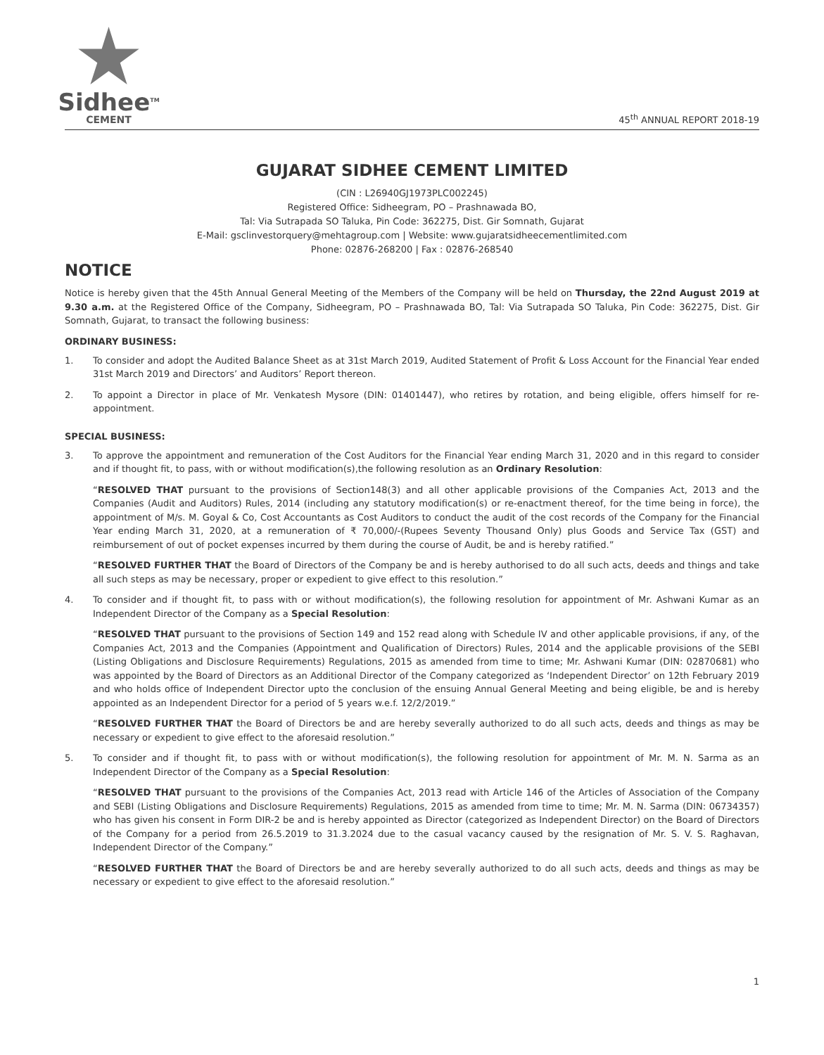Sidhee<sup>TM</sup>
CEMENT
45<sup>th</sup> ANNUAL REPORT 2018-19
GUJARAT SIDHEE CEMENT LIMITED
(CIN : L26940GJ1973PLC002245)
Registered Office: Sidheegram, PO – Prashnawada BO,
Tal: Via Sutrapada SO Taluka, Pin Code: 362275, Dist. Gir Somnath, Gujarat
E-Mail: gsclinvestorquery@mehtagroup.com | Website: www.gujaratsidheecementlimited.com
Phone: 02876-268200 | Fax : 02876-268540
NOTICE
Notice is hereby given that the 45th Annual General Meeting of the Members of the Company will be held on Thursday, the 22nd August 2019 at 9.30 a.m. at the Registered Office of the Company, Sidheegram, PO – Prashnawada BO, Tal: Via Sutrapada SO Taluka, Pin Code: 362275, Dist. Gir Somnath, Gujarat, to transact the following business:
ORDINARY BUSINESS:
1. To consider and adopt the Audited Balance Sheet as at 31st March 2019, Audited Statement of Profit & Loss Account for the Financial Year ended 31st March 2019 and Directors’ and Auditors’ Report thereon.
2. To appoint a Director in place of Mr. Venkatesh Mysore (DIN: 01401447), who retires by rotation, and being eligible, offers himself for re-appointment.
SPECIAL BUSINESS:
3. To approve the appointment and remuneration of the Cost Auditors for the Financial Year ending March 31, 2020 and in this regard to consider and if thought fit, to pass, with or without modification(s),the following resolution as an Ordinary Resolution:
“RESOLVED THAT pursuant to the provisions of Section148(3) and all other applicable provisions of the Companies Act, 2013 and the Companies (Audit and Auditors) Rules, 2014 (including any statutory modification(s) or re-enactment thereof, for the time being in force), the appointment of M/s. M. Goyal & Co, Cost Accountants as Cost Auditors to conduct the audit of the cost records of the Company for the Financial Year ending March 31, 2020, at a remuneration of ₹ 70,000/-(Rupees Seventy Thousand Only) plus Goods and Service Tax (GST) and reimbursement of out of pocket expenses incurred by them during the course of Audit, be and is hereby ratified.”
“RESOLVED FURTHER THAT the Board of Directors of the Company be and is hereby authorised to do all such acts, deeds and things and take all such steps as may be necessary, proper or expedient to give effect to this resolution.”
4. To consider and if thought fit, to pass with or without modification(s), the following resolution for appointment of Mr. Ashwani Kumar as an Independent Director of the Company as a Special Resolution:
“RESOLVED THAT pursuant to the provisions of Section 149 and 152 read along with Schedule IV and other applicable provisions, if any, of the Companies Act, 2013 and the Companies (Appointment and Qualification of Directors) Rules, 2014 and the applicable provisions of the SEBI (Listing Obligations and Disclosure Requirements) Regulations, 2015 as amended from time to time; Mr. Ashwani Kumar (DIN: 02870681) who was appointed by the Board of Directors as an Additional Director of the Company categorized as ‘Independent Director’ on 12th February 2019 and who holds office of Independent Director upto the conclusion of the ensuing Annual General Meeting and being eligible, be and is hereby appointed as an Independent Director for a period of 5 years w.e.f. 12/2/2019.”
“RESOLVED FURTHER THAT the Board of Directors be and are hereby severally authorized to do all such acts, deeds and things as may be necessary or expedient to give effect to the aforesaid resolution.”
5. To consider and if thought fit, to pass with or without modification(s), the following resolution for appointment of Mr. M. N. Sarma as an Independent Director of the Company as a Special Resolution:
“RESOLVED THAT pursuant to the provisions of the Companies Act, 2013 read with Article 146 of the Articles of Association of the Company and SEBI (Listing Obligations and Disclosure Requirements) Regulations, 2015 as amended from time to time; Mr. M. N. Sarma (DIN: 06734357) who has given his consent in Form DIR-2 be and is hereby appointed as Director (categorized as Independent Director) on the Board of Directors of the Company for a period from 26.5.2019 to 31.3.2024 due to the casual vacancy caused by the resignation of Mr. S. V. S. Raghavan, Independent Director of the Company.”
“RESOLVED FURTHER THAT the Board of Directors be and are hereby severally authorized to do all such acts, deeds and things as may be necessary or expedient to give effect to the aforesaid resolution.”
1